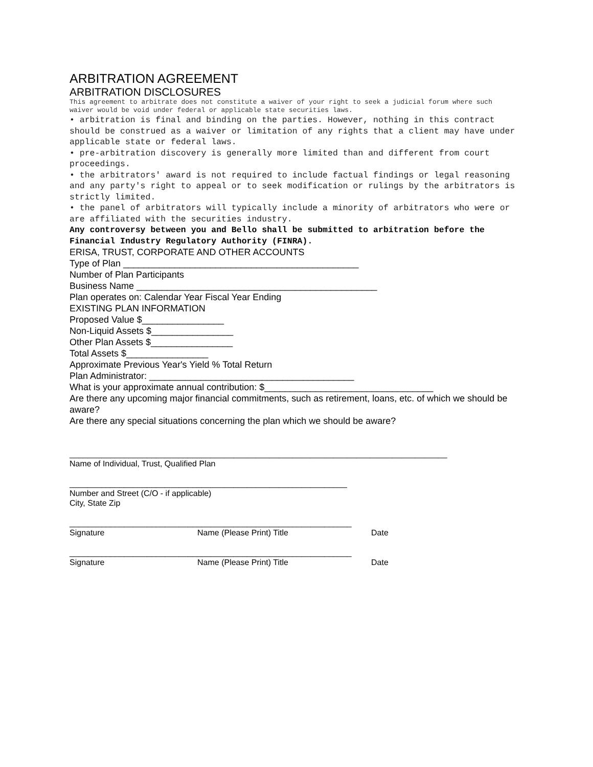ARBITRATION AGREEMENT
ARBITRATION DISCLOSURES
This agreement to arbitrate does not constitute a waiver of your right to seek a judicial forum where such waiver would be void under federal or applicable state securities laws.
• arbitration is final and binding on the parties. However, nothing in this contract should be construed as a waiver or limitation of any rights that a client may have under applicable state or federal laws.
• pre-arbitration discovery is generally more limited than and different from court proceedings.
• the arbitrators' award is not required to include factual findings or legal reasoning and any party's right to appeal or to seek modification or rulings by the arbitrators is strictly limited.
• the panel of arbitrators will typically include a minority of arbitrators who were or are affiliated with the securities industry.
Any controversy between you and Bello shall be submitted to arbitration before the Financial Industry Regulatory Authority (FINRA).
ERISA, TRUST, CORPORATE AND OTHER ACCOUNTS
Type of Plan ______________________________________________
Number of Plan Participants
Business Name _______________________________________________
Plan operates on: Calendar Year Fiscal Year Ending
EXISTING PLAN INFORMATION
Proposed Value $________________
Non-Liquid Assets $________________
Other Plan Assets $________________
Total Assets $________________
Approximate Previous Year's Yield % Total Return
Plan Administrator: ________________________________________
What is your approximate annual contribution: $_________________________________
Are there any upcoming major financial commitments, such as retirement, loans, etc. of which we should be aware?
Are there any special situations concerning the plan which we should be aware?
___________________________________________________________________________________
Name of Individual, Trust, Qualified Plan
_____________________________________________________________
Number and Street (C/O - if applicable)
City, State Zip
______________________________________________________________
Signature Name (Please Print) Title Date
______________________________________________________________
Signature Name (Please Print) Title Date